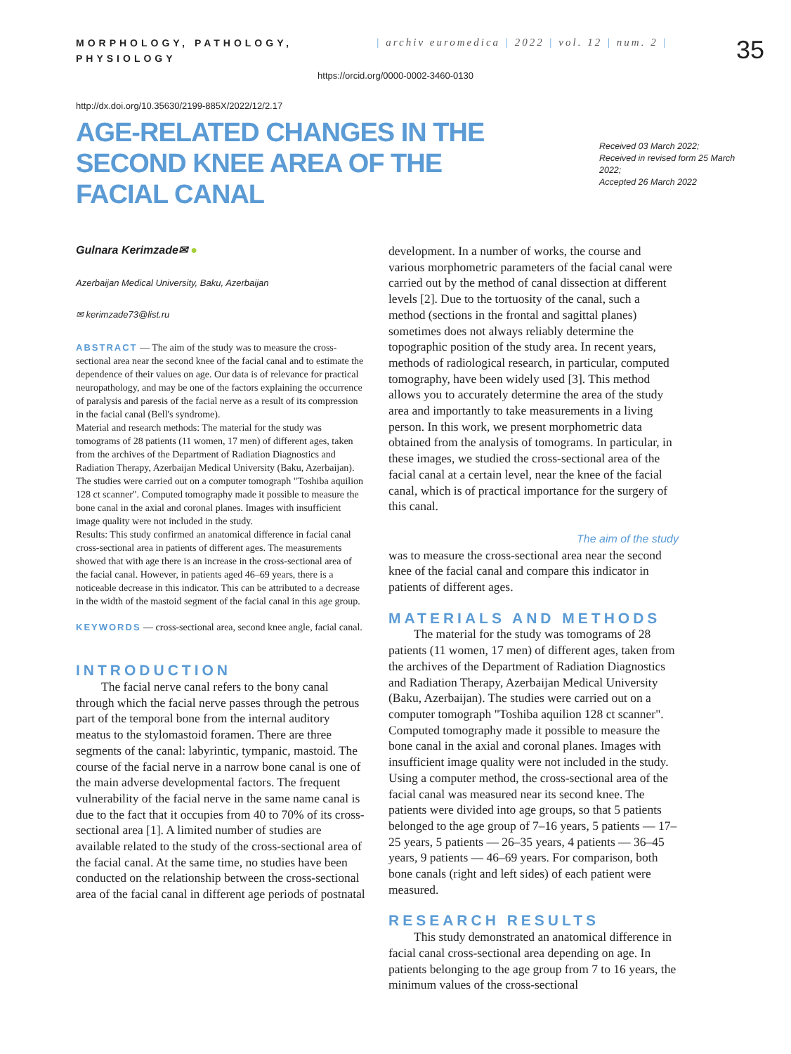MORPHOLOGY, PATHOLOGY, PHYSIOLOGY
| archiv euromedica | 2022 | vol. 12 | num. 2 |
35
https://orcid.org/0000-0002-3460-0130
http://dx.doi.org/10.35630/2199-885X/2022/12/2.17
AGE-RELATED CHANGES IN THE SECOND KNEE AREA OF THE FACIAL CANAL
Received 03 March 2022;
Received in revised form 25 March 2022;
Accepted 26 March 2022
Gulnara Kerimzade✉ ●
Azerbaijan Medical University, Baku, Azerbaijan
✉ kerimzade73@list.ru
ABSTRACT — The aim of the study was to measure the cross-sectional area near the second knee of the facial canal and to estimate the dependence of their values on age. Our data is of relevance for practical neuropathology, and may be one of the factors explaining the occurrence of paralysis and paresis of the facial nerve as a result of its compression in the facial canal (Bell's syndrome).
Material and research methods: The material for the study was tomograms of 28 patients (11 women, 17 men) of different ages, taken from the archives of the Department of Radiation Diagnostics and Radiation Therapy, Azerbaijan Medical University (Baku, Azerbaijan). The studies were carried out on a computer tomograph "Toshiba aquilion 128 ct scanner". Computed tomography made it possible to measure the bone canal in the axial and coronal planes. Images with insufficient image quality were not included in the study.
Results: This study confirmed an anatomical difference in facial canal cross-sectional area in patients of different ages. The measurements showed that with age there is an increase in the cross-sectional area of the facial canal. However, in patients aged 46–69 years, there is a noticeable decrease in this indicator. This can be attributed to a decrease in the width of the mastoid segment of the facial canal in this age group.
KEYWORDS — cross-sectional area, second knee angle, facial canal.
INTRODUCTION
The facial nerve canal refers to the bony canal through which the facial nerve passes through the petrous part of the temporal bone from the internal auditory meatus to the stylomastoid foramen. There are three segments of the canal: labyrintic, tympanic, mastoid. The course of the facial nerve in a narrow bone canal is one of the main adverse developmental factors. The frequent vulnerability of the facial nerve in the same name canal is due to the fact that it occupies from 40 to 70% of its cross-sectional area [1]. A limited number of studies are available related to the study of the cross-sectional area of the facial canal. At the same time, no studies have been conducted on the relationship between the cross-sectional area of the facial canal in different age periods of postnatal
development. In a number of works, the course and various morphometric parameters of the facial canal were carried out by the method of canal dissection at different levels [2]. Due to the tortuosity of the canal, such a method (sections in the frontal and sagittal planes) sometimes does not always reliably determine the topographic position of the study area. In recent years, methods of radiological research, in particular, computed tomography, have been widely used [3]. This method allows you to accurately determine the area of the study area and importantly to take measurements in a living person. In this work, we present morphometric data obtained from the analysis of tomograms. In particular, in these images, we studied the cross-sectional area of the facial canal at a certain level, near the knee of the facial canal, which is of practical importance for the surgery of this canal.
The aim of the study
was to measure the cross-sectional area near the second knee of the facial canal and compare this indicator in patients of different ages.
MATERIALS AND METHODS
The material for the study was tomograms of 28 patients (11 women, 17 men) of different ages, taken from the archives of the Department of Radiation Diagnostics and Radiation Therapy, Azerbaijan Medical University (Baku, Azerbaijan). The studies were carried out on a computer tomograph "Toshiba aquilion 128 ct scanner". Computed tomography made it possible to measure the bone canal in the axial and coronal planes. Images with insufficient image quality were not included in the study. Using a computer method, the cross-sectional area of the facial canal was measured near its second knee. The patients were divided into age groups, so that 5 patients belonged to the age group of 7–16 years, 5 patients — 17–25 years, 5 patients — 26–35 years, 4 patients — 36–45 years, 9 patients — 46–69 years. For comparison, both bone canals (right and left sides) of each patient were measured.
RESEARCH RESULTS
This study demonstrated an anatomical difference in facial canal cross-sectional area depending on age. In patients belonging to the age group from 7 to 16 years, the minimum values of the cross-sectional